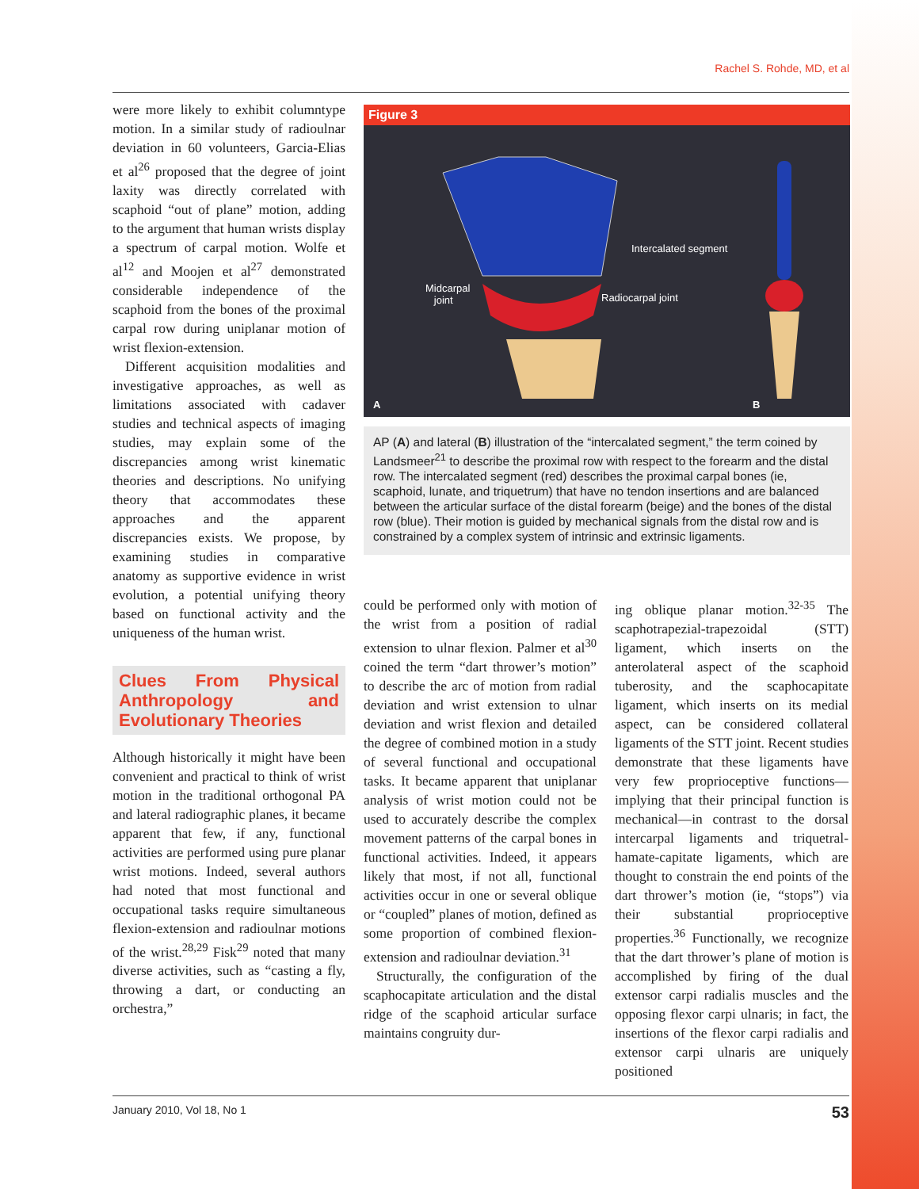Rachel S. Rohde, MD, et al
were more likely to exhibit columntype motion. In a similar study of radioulnar deviation in 60 volunteers, Garcia-Elias et al<sup>26</sup> proposed that the degree of joint laxity was directly correlated with scaphoid “out of plane” motion, adding to the argument that human wrists display a spectrum of carpal motion. Wolfe et al<sup>12</sup> and Moojen et al<sup>27</sup> demonstrated considerable independence of the scaphoid from the bones of the proximal carpal row during uniplanar motion of wrist flexion-extension.
Different acquisition modalities and investigative approaches, as well as limitations associated with cadaver studies and technical aspects of imaging studies, may explain some of the discrepancies among wrist kinematic theories and descriptions. No unifying theory that accommodates these approaches and the apparent discrepancies exists. We propose, by examining studies in comparative anatomy as supportive evidence in wrist evolution, a potential unifying theory based on functional activity and the uniqueness of the human wrist.
Clues From Physical Anthropology and Evolutionary Theories
Although historically it might have been convenient and practical to think of wrist motion in the traditional orthogonal PA and lateral radiographic planes, it became apparent that few, if any, functional activities are performed using pure planar wrist motions. Indeed, several authors had noted that most functional and occupational tasks require simultaneous flexion-extension and radioulnar motions of the wrist.<sup>28,29</sup> Fisk<sup>29</sup> noted that many diverse activities, such as “casting a fly, throwing a dart, or conducting an orchestra,”
Figure 3
Intercalated segment
Midcarpal
joint Radiocarpal joint
A B
AP (A) and lateral (B) illustration of the “intercalated segment,” the term coined by Landsmeer<sup>21</sup> to describe the proximal row with respect to the forearm and the distal row. The intercalated segment (red) describes the proximal carpal bones (ie, scaphoid, lunate, and triquetrum) that have no tendon insertions and are balanced between the articular surface of the distal forearm (beige) and the bones of the distal row (blue). Their motion is guided by mechanical signals from the distal row and is constrained by a complex system of intrinsic and extrinsic ligaments.
could be performed only with motion of the wrist from a position of radial extension to ulnar flexion. Palmer et al<sup>30</sup> coined the term “dart thrower’s motion” to describe the arc of motion from radial deviation and wrist extension to ulnar deviation and wrist flexion and detailed the degree of combined motion in a study of several functional and occupational tasks. It became apparent that uniplanar analysis of wrist motion could not be used to accurately describe the complex movement patterns of the carpal bones in functional activities. Indeed, it appears likely that most, if not all, functional activities occur in one or several oblique or “coupled” planes of motion, defined as some proportion of combined flexion-extension and radioulnar deviation.<sup>31</sup>
Structurally, the configuration of the scaphocapitate articulation and the distal ridge of the scaphoid articular surface maintains congruity dur-
ing oblique planar motion.<sup>32-35</sup> The scaphotrapezial-trapezoidal (STT) ligament, which inserts on the anterolateral aspect of the scaphoid tuberosity, and the scaphocapitate ligament, which inserts on its medial aspect, can be considered collateral ligaments of the STT joint. Recent studies demonstrate that these ligaments have very few proprioceptive functions—implying that their principal function is mechanical—in contrast to the dorsal intercarpal ligaments and triquetral-hamate-capitate ligaments, which are thought to constrain the end points of the dart thrower’s motion (ie, “stops”) via their substantial proprioceptive properties.<sup>36</sup> Functionally, we recognize that the dart thrower’s plane of motion is accomplished by firing of the dual extensor carpi radialis muscles and the opposing flexor carpi ulnaris; in fact, the insertions of the flexor carpi radialis and extensor carpi ulnaris are uniquely positioned
January 2010, Vol 18, No 1 53